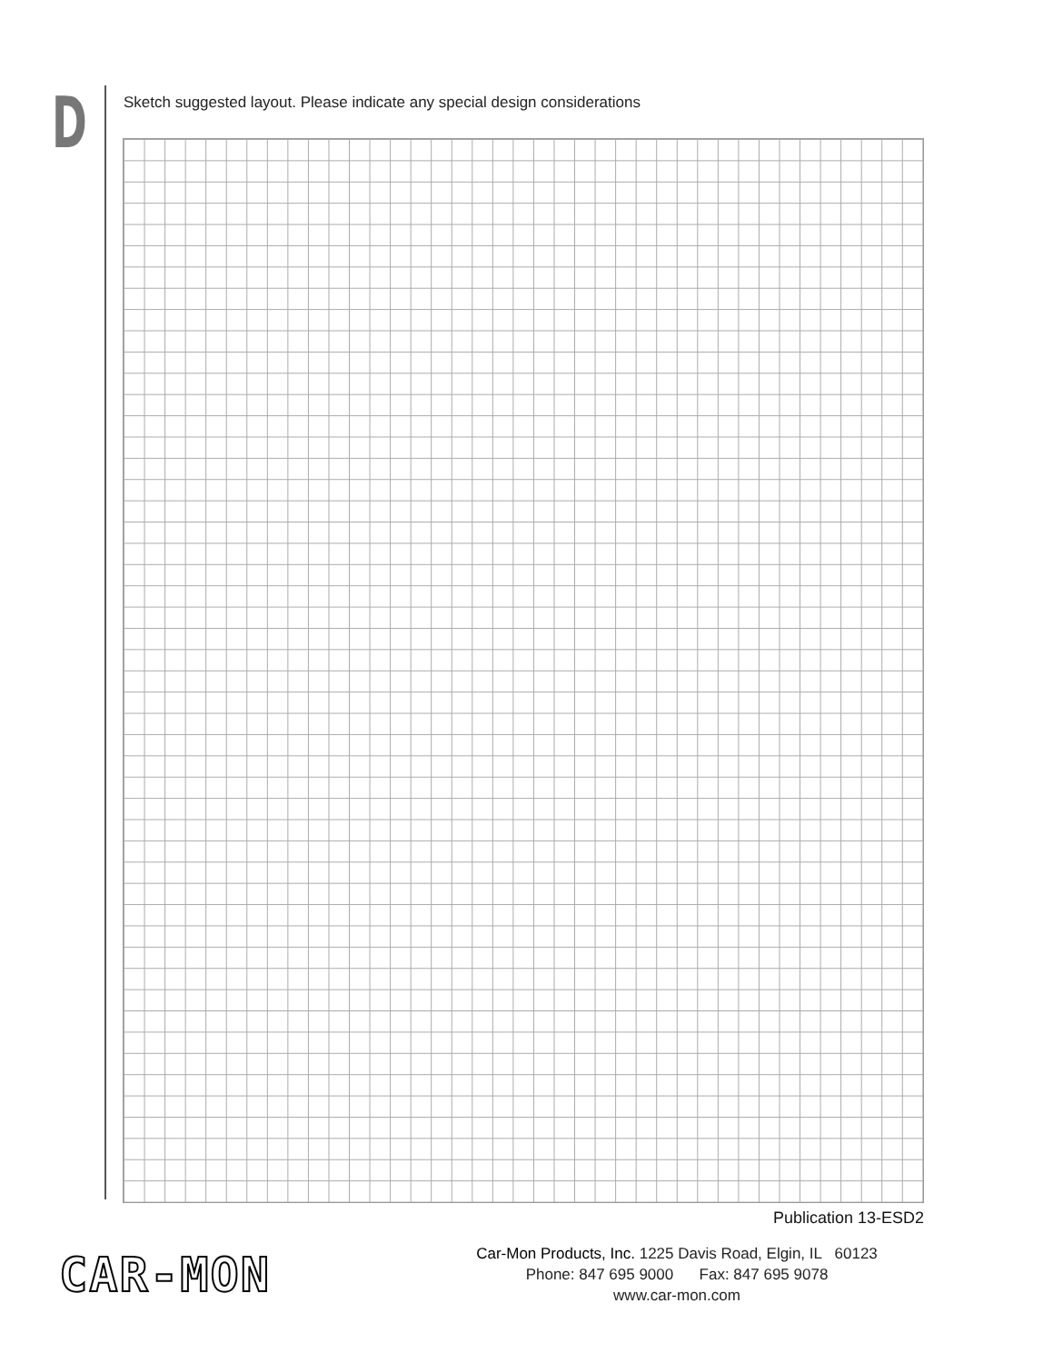D
Sketch suggested layout. Please indicate any special design considerations
Publication 13-ESD2
CAR-MON
Car-Mon Products, Inc. 1225 Davis Road, Elgin, IL 60123
Phone: 847 695 9000 Fax: 847 695 9078
www.car-mon.com